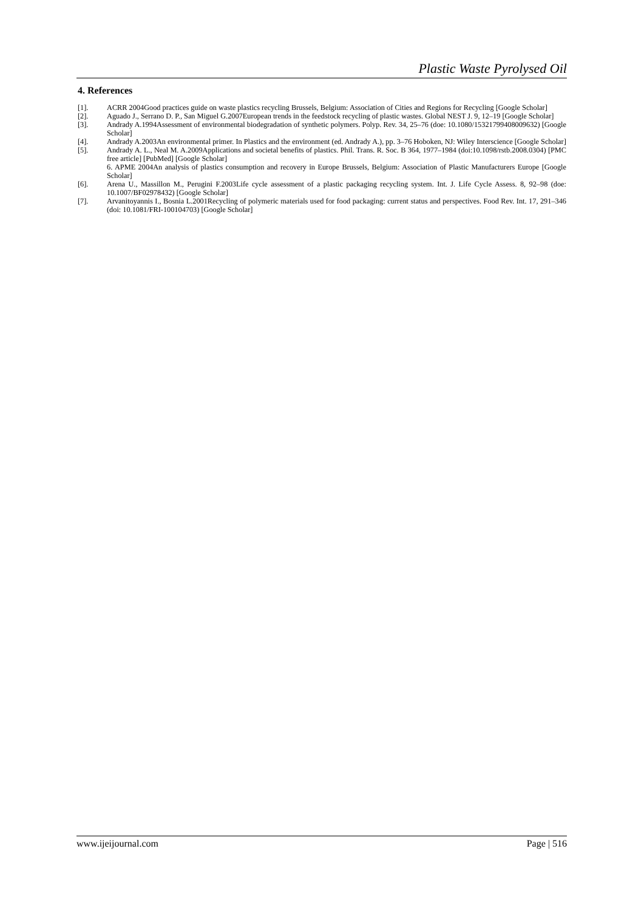Plastic Waste Pyrolysed Oil
4. References
[1]. ACRR 2004Good practices guide on waste plastics recycling Brussels, Belgium: Association of Cities and Regions for Recycling [Google Scholar]
[2]. Aguado J., Serrano D. P., San Miguel G.2007European trends in the feedstock recycling of plastic wastes. Global NEST J. 9, 12–19 [Google Scholar]
[3]. Andrady A.1994Assessment of environmental biodegradation of synthetic polymers. Polyp. Rev. 34, 25–76 (doe: 10.1080/15321799408009632) [Google Scholar]
[4]. Andrady A.2003An environmental primer. In Plastics and the environment (ed. Andrady A.), pp. 3–76 Hoboken, NJ: Wiley Interscience [Google Scholar]
[5]. Andrady A. L., Neal M. A.2009Applications and societal benefits of plastics. Phil. Trans. R. Soc. B 364, 1977–1984 (doi:10.1098/rstb.2008.0304) [PMC free article] [PubMed] [Google Scholar]
6. APME 2004An analysis of plastics consumption and recovery in Europe Brussels, Belgium: Association of Plastic Manufacturers Europe [Google Scholar]
[6]. Arena U., Massillon M., Perugini F.2003Life cycle assessment of a plastic packaging recycling system. Int. J. Life Cycle Assess. 8, 92–98 (doe: 10.1007/BF02978432) [Google Scholar]
[7]. Arvanitoyannis I., Bosnia L.2001Recycling of polymeric materials used for food packaging: current status and perspectives. Food Rev. Int. 17, 291–346 (doi: 10.1081/FRI-100104703) [Google Scholar]
www.ijeijournal.com Page | 516